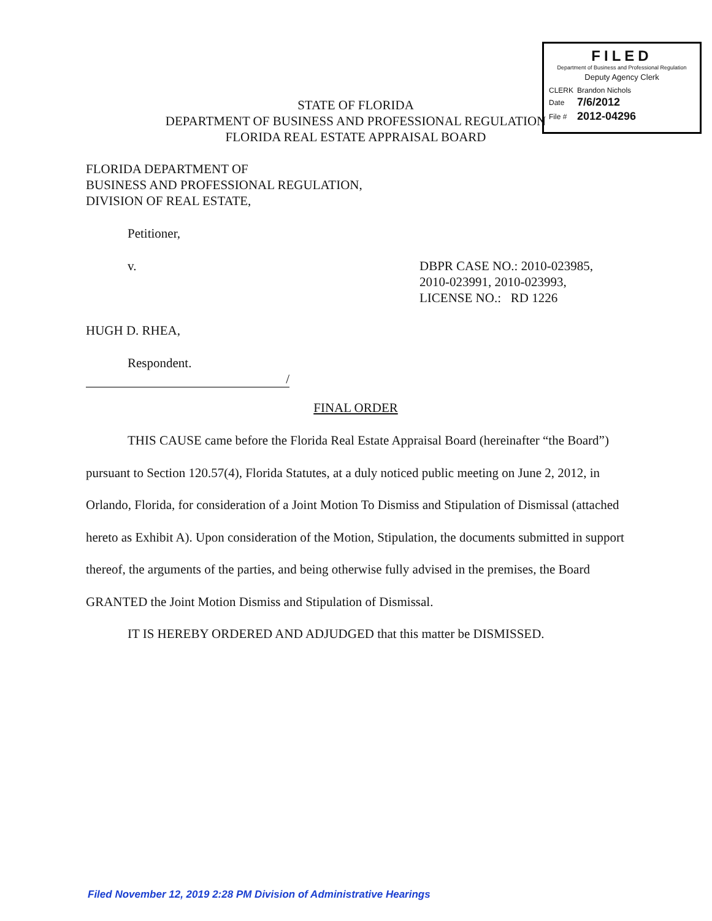FILED
Department of Business and Professional Regulation
Deputy Agency Clerk
| CLERK | Brandon Nichols |
| Date | 7/6/2012 |
| File # | 2012-04296 |
STATE OF FLORIDA
DEPARTMENT OF BUSINESS AND PROFESSIONAL REGULATION
FLORIDA REAL ESTATE APPRAISAL BOARD
FLORIDA DEPARTMENT OF
BUSINESS AND PROFESSIONAL REGULATION,
DIVISION OF REAL ESTATE,
Petitioner,
v. DBPR CASE NO.: 2010-023985,
2010-023991, 2010-023993,
LICENSE NO.: RD 1226
HUGH D. RHEA,
Respondent.
/
FINAL ORDER
THIS CAUSE came before the Florida Real Estate Appraisal Board (hereinafter “the Board”) pursuant to Section 120.57(4), Florida Statutes, at a duly noticed public meeting on June 2, 2012, in Orlando, Florida, for consideration of a Joint Motion To Dismiss and Stipulation of Dismissal (attached hereto as Exhibit A). Upon consideration of the Motion, Stipulation, the documents submitted in support thereof, the arguments of the parties, and being otherwise fully advised in the premises, the Board GRANTED the Joint Motion Dismiss and Stipulation of Dismissal.
IT IS HEREBY ORDERED AND ADJUDGED that this matter be DISMISSED.
Filed November 12, 2019 2:28 PM Division of Administrative Hearings